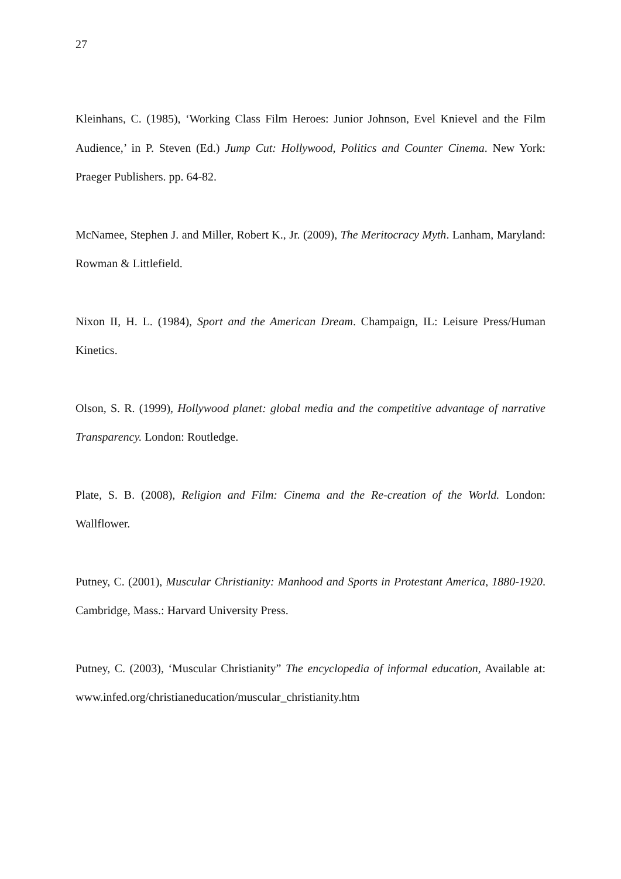27
Kleinhans, C. (1985), ‘Working Class Film Heroes: Junior Johnson, Evel Knievel and the Film Audience,’ in P. Steven (Ed.) Jump Cut: Hollywood, Politics and Counter Cinema. New York: Praeger Publishers. pp. 64-82.
McNamee, Stephen J. and Miller, Robert K., Jr. (2009), The Meritocracy Myth. Lanham, Maryland: Rowman & Littlefield.
Nixon II, H. L. (1984), Sport and the American Dream. Champaign, IL: Leisure Press/Human Kinetics.
Olson, S. R. (1999), Hollywood planet: global media and the competitive advantage of narrative Transparency. London: Routledge.
Plate, S. B. (2008), Religion and Film: Cinema and the Re-creation of the World. London: Wallflower.
Putney, C. (2001), Muscular Christianity: Manhood and Sports in Protestant America, 1880-1920. Cambridge, Mass.: Harvard University Press.
Putney, C. (2003), ‘Muscular Christianity” The encyclopedia of informal education, Available at: www.infed.org/christianeducation/muscular_christianity.htm